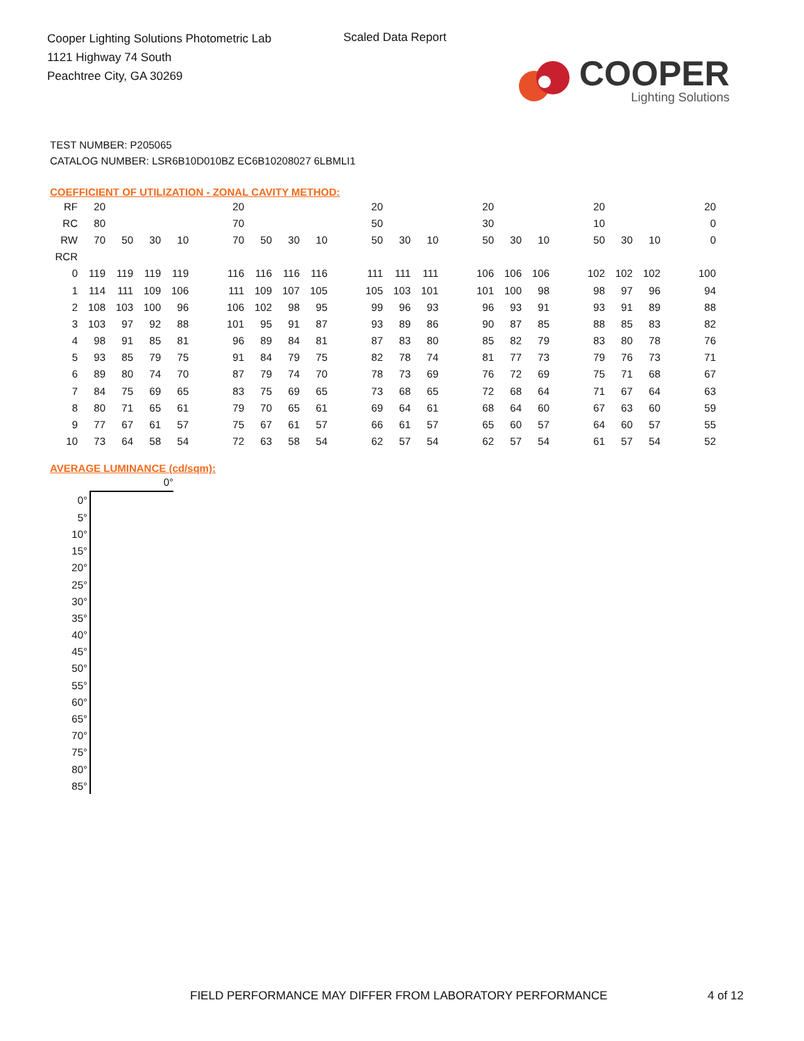Cooper Lighting Solutions Photometric Lab
1121 Highway 74 South
Peachtree City, GA 30269
Scaled Data Report
COOPER
Lighting Solutions
TEST NUMBER: P205065
CATALOG NUMBER: LSR6B10D010BZ EC6B10208027 6LBMLI1
COEFFICIENT OF UTILIZATION - ZONAL CAVITY METHOD:
| RF | 20 | | | | | 20 | | | | | 20 | | | | 20 | | | | 20 | | | | 20 |
| RC | 80 | | | | | 70 | | | | | 50 | | | | 30 | | | | 10 | | | | 0 |
| RW | 70 | 50 | 30 | 10 | | 70 | 50 | 30 | 10 | | 50 | 30 | 10 | | 50 | 30 | 10 | | 50 | 30 | 10 | | 0 |
| RCR | | | | | | | | | | | | | | | | | | | | | | | |
| 0 | 119 | 119 | 119 | 119 | | 116 | 116 | 116 | 116 | | 111 | 111 | 111 | | 106 | 106 | 106 | | 102 | 102 | 102 | | 100 |
| 1 | 114 | 111 | 109 | 106 | | 111 | 109 | 107 | 105 | | 105 | 103 | 101 | | 101 | 100 | 98 | | 98 | 97 | 96 | | 94 |
| 2 | 108 | 103 | 100 | 96 | | 106 | 102 | 98 | 95 | | 99 | 96 | 93 | | 96 | 93 | 91 | | 93 | 91 | 89 | | 88 |
| 3 | 103 | 97 | 92 | 88 | | 101 | 95 | 91 | 87 | | 93 | 89 | 86 | | 90 | 87 | 85 | | 88 | 85 | 83 | | 82 |
| 4 | 98 | 91 | 85 | 81 | | 96 | 89 | 84 | 81 | | 87 | 83 | 80 | | 85 | 82 | 79 | | 83 | 80 | 78 | | 76 |
| 5 | 93 | 85 | 79 | 75 | | 91 | 84 | 79 | 75 | | 82 | 78 | 74 | | 81 | 77 | 73 | | 79 | 76 | 73 | | 71 |
| 6 | 89 | 80 | 74 | 70 | | 87 | 79 | 74 | 70 | | 78 | 73 | 69 | | 76 | 72 | 69 | | 75 | 71 | 68 | | 67 |
| 7 | 84 | 75 | 69 | 65 | | 83 | 75 | 69 | 65 | | 73 | 68 | 65 | | 72 | 68 | 64 | | 71 | 67 | 64 | | 63 |
| 8 | 80 | 71 | 65 | 61 | | 79 | 70 | 65 | 61 | | 69 | 64 | 61 | | 68 | 64 | 60 | | 67 | 63 | 60 | | 59 |
| 9 | 77 | 67 | 61 | 57 | | 75 | 67 | 61 | 57 | | 66 | 61 | 57 | | 65 | 60 | 57 | | 64 | 60 | 57 | | 55 |
| 10 | 73 | 64 | 58 | 54 | | 72 | 63 | 58 | 54 | | 62 | 57 | 54 | | 62 | 57 | 54 | | 61 | 57 | 54 | | 52 |
AVERAGE LUMINANCE (cd/sqm):
| | 0° |
| 0° | |
| 5° | |
| 10° | |
| 15° | |
| 20° | |
| 25° | |
| 30° | |
| 35° | |
| 40° | |
| 45° | |
| 50° | |
| 55° | |
| 60° | |
| 65° | |
| 70° | |
| 75° | |
| 80° | |
| 85° | |
FIELD PERFORMANCE MAY DIFFER FROM LABORATORY PERFORMANCE
4 of 12